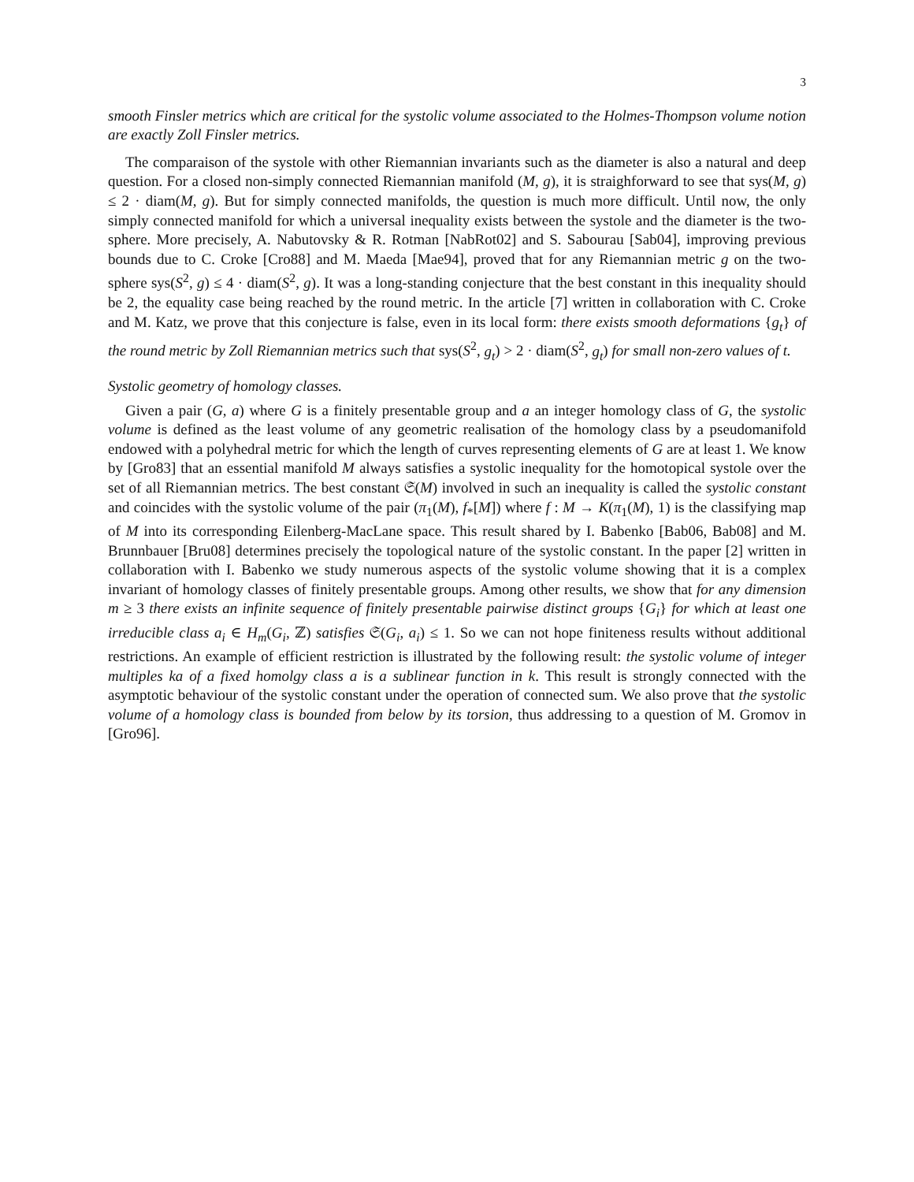3
smooth Finsler metrics which are critical for the systolic volume associated to the Holmes-Thompson volume notion are exactly Zoll Finsler metrics.
The comparaison of the systole with other Riemannian invariants such as the diameter is also a natural and deep question. For a closed non-simply connected Riemannian manifold (M, g), it is straighforward to see that sys(M, g) ≤ 2 · diam(M, g). But for simply connected manifolds, the question is much more difficult. Until now, the only simply connected manifold for which a universal inequality exists between the systole and the diameter is the two-sphere. More precisely, A. Nabutovsky & R. Rotman [NabRot02] and S. Sabourau [Sab04], improving previous bounds due to C. Croke [Cro88] and M. Maeda [Mae94], proved that for any Riemannian metric g on the two-sphere sys(S<sup>2</sup>, g) ≤ 4 · diam(S<sup>2</sup>, g). It was a long-standing conjecture that the best constant in this inequality should be 2, the equality case being reached by the round metric. In the article [7] written in collaboration with C. Croke and M. Katz, we prove that this conjecture is false, even in its local form: there exists smooth deformations {g<sub>t</sub>} of the round metric by Zoll Riemannian metrics such that sys(S<sup>2</sup>, g<sub>t</sub>) > 2 · diam(S<sup>2</sup>, g<sub>t</sub>) for small non-zero values of t.
Systolic geometry of homology classes.
Given a pair (G, a) where G is a finitely presentable group and a an integer homology class of G, the systolic volume is defined as the least volume of any geometric realisation of the homology class by a pseudomanifold endowed with a polyhedral metric for which the length of curves representing elements of G are at least 1. We know by [Gro83] that an essential manifold M always satisfies a systolic inequality for the homotopical systole over the set of all Riemannian metrics. The best constant 𝔖(M) involved in such an inequality is called the systolic constant and coincides with the systolic volume of the pair (π<sub>1</sub>(M), f<sub>*</sub>[M]) where f : M → K(π<sub>1</sub>(M), 1) is the classifying map of M into its corresponding Eilenberg-MacLane space. This result shared by I. Babenko [Bab06, Bab08] and M. Brunnbauer [Bru08] determines precisely the topological nature of the systolic constant. In the paper [2] written in collaboration with I. Babenko we study numerous aspects of the systolic volume showing that it is a complex invariant of homology classes of finitely presentable groups. Among other results, we show that for any dimension m ≥ 3 there exists an infinite sequence of finitely presentable pairwise distinct groups {G<sub>i</sub>} for which at least one irreducible class a<sub>i</sub> ∈ H<sub>m</sub>(G<sub>i</sub>, ℤ) satisfies 𝔖(G<sub>i</sub>, a<sub>i</sub>) ≤ 1. So we can not hope finiteness results without additional restrictions. An example of efficient restriction is illustrated by the following result: the systolic volume of integer multiples ka of a fixed homolgy class a is a sublinear function in k. This result is strongly connected with the asymptotic behaviour of the systolic constant under the operation of connected sum. We also prove that the systolic volume of a homology class is bounded from below by its torsion, thus addressing to a question of M. Gromov in [Gro96].